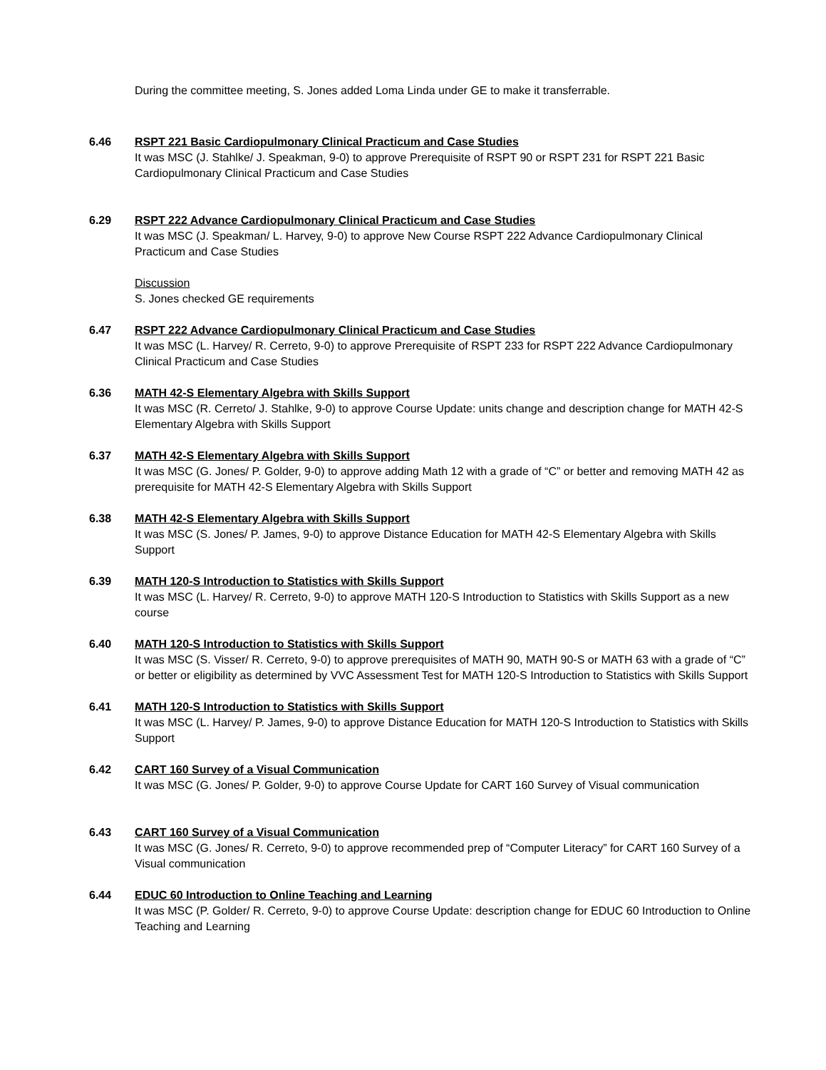During the committee meeting, S. Jones added Loma Linda under GE to make it transferrable.
6.46 RSPT 221 Basic Cardiopulmonary Clinical Practicum and Case Studies
It was MSC (J. Stahlke/ J. Speakman, 9-0) to approve Prerequisite of RSPT 90 or RSPT 231 for RSPT 221 Basic Cardiopulmonary Clinical Practicum and Case Studies
6.29 RSPT 222 Advance Cardiopulmonary Clinical Practicum and Case Studies
It was MSC (J. Speakman/ L. Harvey, 9-0) to approve New Course RSPT 222 Advance Cardiopulmonary Clinical Practicum and Case Studies
Discussion
S. Jones checked GE requirements
6.47 RSPT 222 Advance Cardiopulmonary Clinical Practicum and Case Studies
It was MSC (L. Harvey/ R. Cerreto, 9-0) to approve Prerequisite of RSPT 233 for RSPT 222 Advance Cardiopulmonary Clinical Practicum and Case Studies
6.36 MATH 42-S Elementary Algebra with Skills Support
It was MSC (R. Cerreto/ J. Stahlke, 9-0) to approve Course Update: units change and description change for MATH 42-S Elementary Algebra with Skills Support
6.37 MATH 42-S Elementary Algebra with Skills Support
It was MSC (G. Jones/ P. Golder, 9-0) to approve adding Math 12 with a grade of “C” or better and removing MATH 42 as prerequisite for MATH 42-S Elementary Algebra with Skills Support
6.38 MATH 42-S Elementary Algebra with Skills Support
It was MSC (S. Jones/ P. James, 9-0) to approve Distance Education for MATH 42-S Elementary Algebra with Skills Support
6.39 MATH 120-S Introduction to Statistics with Skills Support
It was MSC (L. Harvey/ R. Cerreto, 9-0) to approve MATH 120-S Introduction to Statistics with Skills Support as a new course
6.40 MATH 120-S Introduction to Statistics with Skills Support
It was MSC (S. Visser/ R. Cerreto, 9-0) to approve prerequisites of MATH 90, MATH 90-S or MATH 63 with a grade of “C” or better or eligibility as determined by VVC Assessment Test for MATH 120-S Introduction to Statistics with Skills Support
6.41 MATH 120-S Introduction to Statistics with Skills Support
It was MSC (L. Harvey/ P. James, 9-0) to approve Distance Education for MATH 120-S Introduction to Statistics with Skills Support
6.42 CART 160 Survey of a Visual Communication
It was MSC (G. Jones/ P. Golder, 9-0) to approve Course Update for CART 160 Survey of Visual communication
6.43 CART 160 Survey of a Visual Communication
It was MSC (G. Jones/ R. Cerreto, 9-0) to approve recommended prep of “Computer Literacy” for CART 160 Survey of a Visual communication
6.44 EDUC 60 Introduction to Online Teaching and Learning
It was MSC (P. Golder/ R. Cerreto, 9-0) to approve Course Update: description change for EDUC 60 Introduction to Online Teaching and Learning